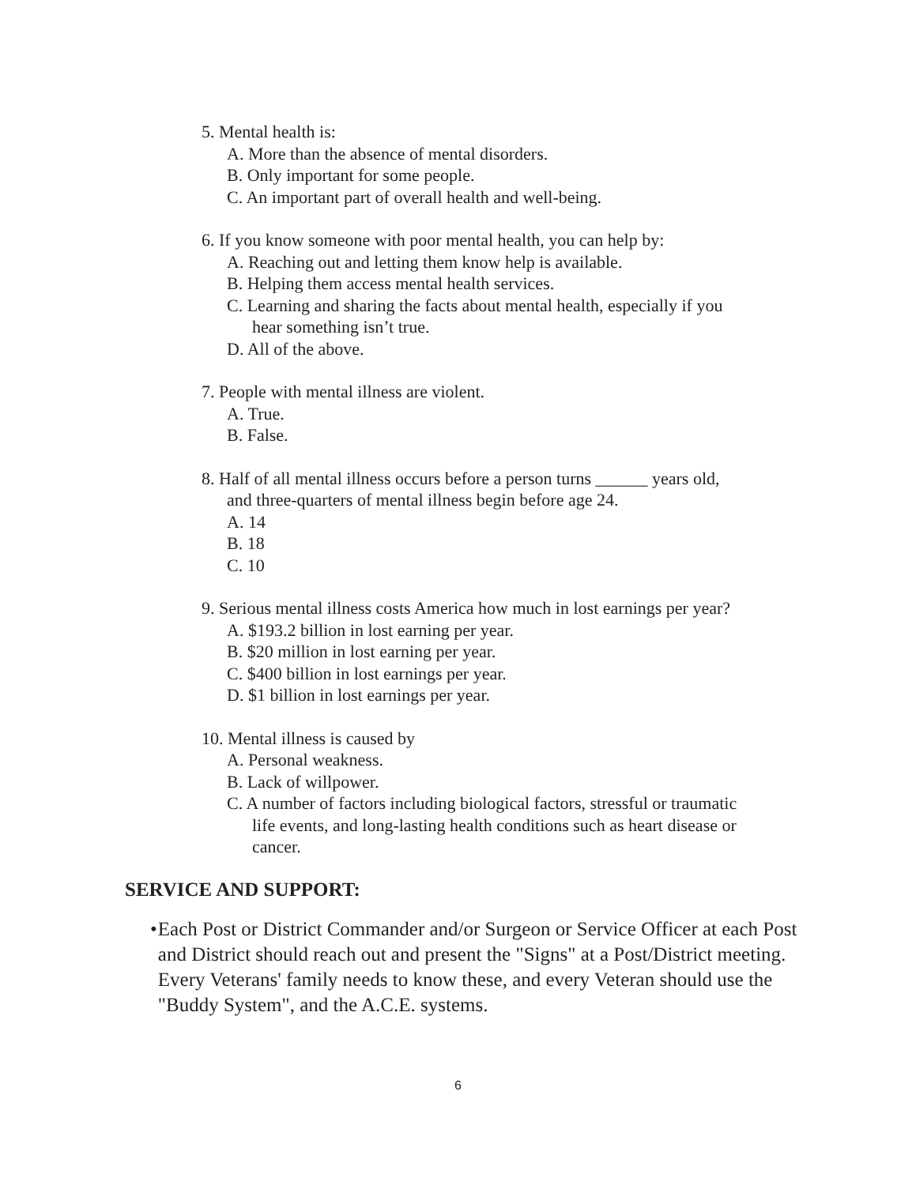5. Mental health is:
A. More than the absence of mental disorders.
B. Only important for some people.
C. An important part of overall health and well-being.
6. If you know someone with poor mental health, you can help by:
A. Reaching out and letting them know help is available.
B. Helping them access mental health services.
C. Learning and sharing the facts about mental health, especially if you
hear something isn’t true.
D. All of the above.
7. People with mental illness are violent.
A. True.
B. False.
8. Half of all mental illness occurs before a person turns ______ years old,
and three-quarters of mental illness begin before age 24.
A. 14
B. 18
C. 10
9. Serious mental illness costs America how much in lost earnings per year?
A. $193.2 billion in lost earning per year.
B. $20 million in lost earning per year.
C. $400 billion in lost earnings per year.
D. $1 billion in lost earnings per year.
10. Mental illness is caused by
A. Personal weakness.
B. Lack of willpower.
C. A number of factors including biological factors, stressful or traumatic
life events, and long-lasting health conditions such as heart disease or
cancer.
SERVICE AND SUPPORT:
• Each Post or District Commander and/or Surgeon or Service Officer at each Post and District should reach out and present the "Signs" at a Post/District meeting. Every Veterans' family needs to know these, and every Veteran should use the "Buddy System", and the A.C.E. systems.
6